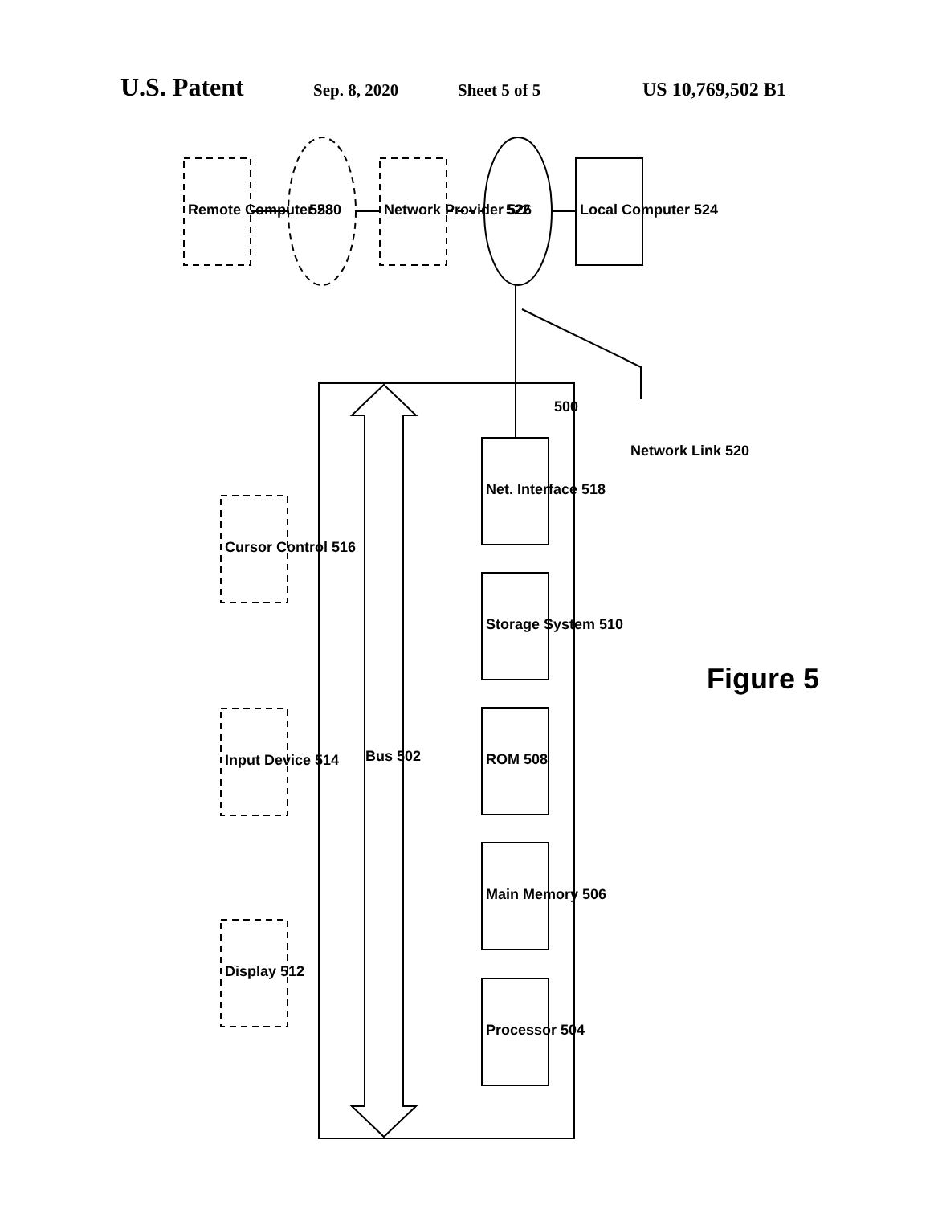U.S. Patent Sep. 8, 2020 Sheet 5 of 5 US 10,769,502 B1
Remote Computer 530
528
Network Provider 526
522
Local Computer 524
500
Network Link 520
Cursor Control 516
Input Device 514
Display 512
Bus 502
Net. Interface 518
Storage System 510
ROM 508
Main Memory 506
Processor 504
Figure 5